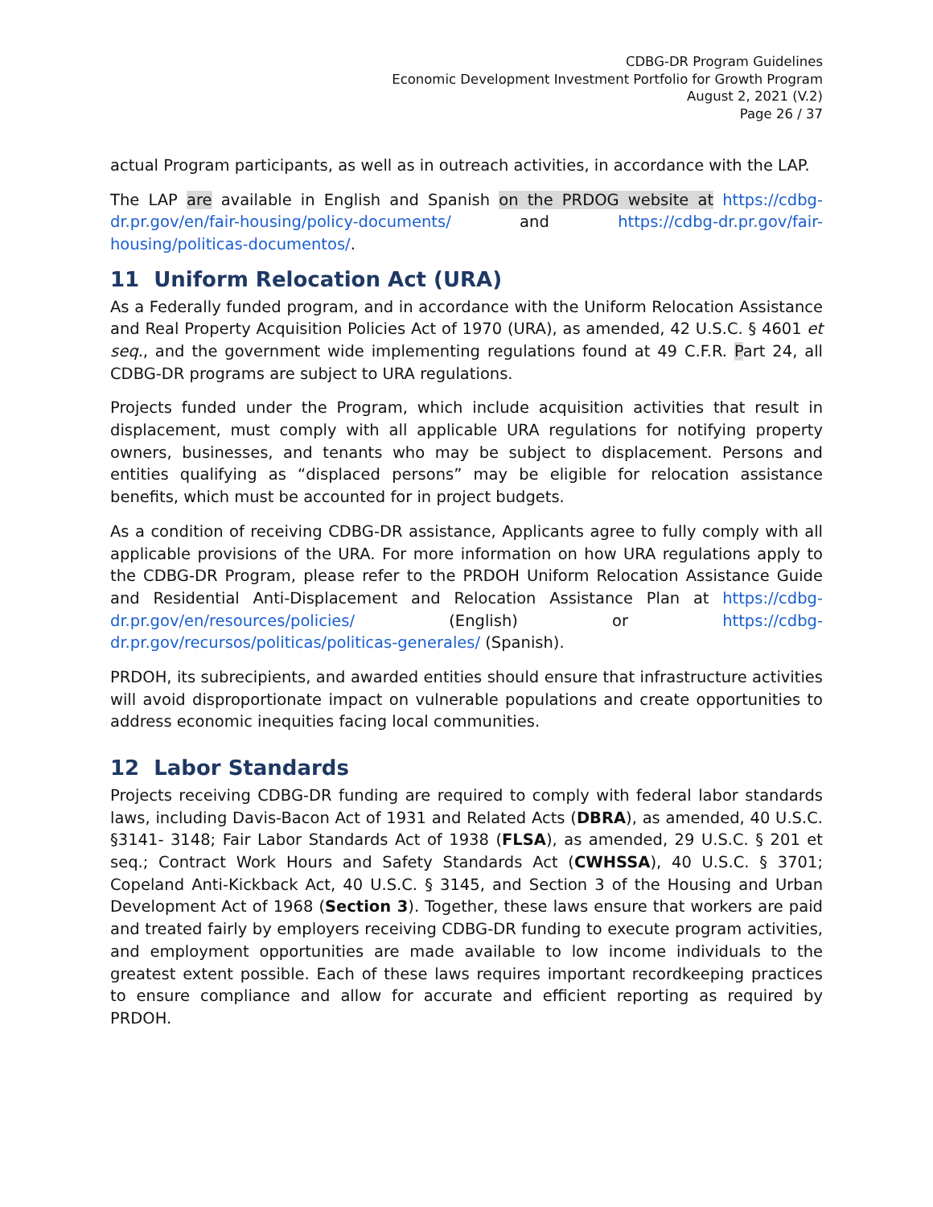CDBG-DR Program Guidelines
Economic Development Investment Portfolio for Growth Program
August 2, 2021 (V.2)
Page 26 / 37
actual Program participants, as well as in outreach activities, in accordance with the LAP.
The LAP are available in English and Spanish on the PRDOG website at https://cdbg-dr.pr.gov/en/fair-housing/policy-documents/ and https://cdbg-dr.pr.gov/fair-housing/politicas-documentos/.
11 Uniform Relocation Act (URA)
As a Federally funded program, and in accordance with the Uniform Relocation Assistance and Real Property Acquisition Policies Act of 1970 (URA), as amended, 42 U.S.C. § 4601 et seq., and the government wide implementing regulations found at 49 C.F.R. Part 24, all CDBG-DR programs are subject to URA regulations.
Projects funded under the Program, which include acquisition activities that result in displacement, must comply with all applicable URA regulations for notifying property owners, businesses, and tenants who may be subject to displacement. Persons and entities qualifying as “displaced persons” may be eligible for relocation assistance benefits, which must be accounted for in project budgets.
As a condition of receiving CDBG-DR assistance, Applicants agree to fully comply with all applicable provisions of the URA. For more information on how URA regulations apply to the CDBG-DR Program, please refer to the PRDOH Uniform Relocation Assistance Guide and Residential Anti-Displacement and Relocation Assistance Plan at https://cdbg-dr.pr.gov/en/resources/policies/ (English) or https://cdbg-dr.pr.gov/recursos/politicas/politicas-generales/ (Spanish).
PRDOH, its subrecipients, and awarded entities should ensure that infrastructure activities will avoid disproportionate impact on vulnerable populations and create opportunities to address economic inequities facing local communities.
12 Labor Standards
Projects receiving CDBG-DR funding are required to comply with federal labor standards laws, including Davis-Bacon Act of 1931 and Related Acts (DBRA), as amended, 40 U.S.C. §3141- 3148; Fair Labor Standards Act of 1938 (FLSA), as amended, 29 U.S.C. § 201 et seq.; Contract Work Hours and Safety Standards Act (CWHSSA), 40 U.S.C. § 3701; Copeland Anti-Kickback Act, 40 U.S.C. § 3145, and Section 3 of the Housing and Urban Development Act of 1968 (Section 3). Together, these laws ensure that workers are paid and treated fairly by employers receiving CDBG-DR funding to execute program activities, and employment opportunities are made available to low income individuals to the greatest extent possible. Each of these laws requires important recordkeeping practices to ensure compliance and allow for accurate and efficient reporting as required by PRDOH.